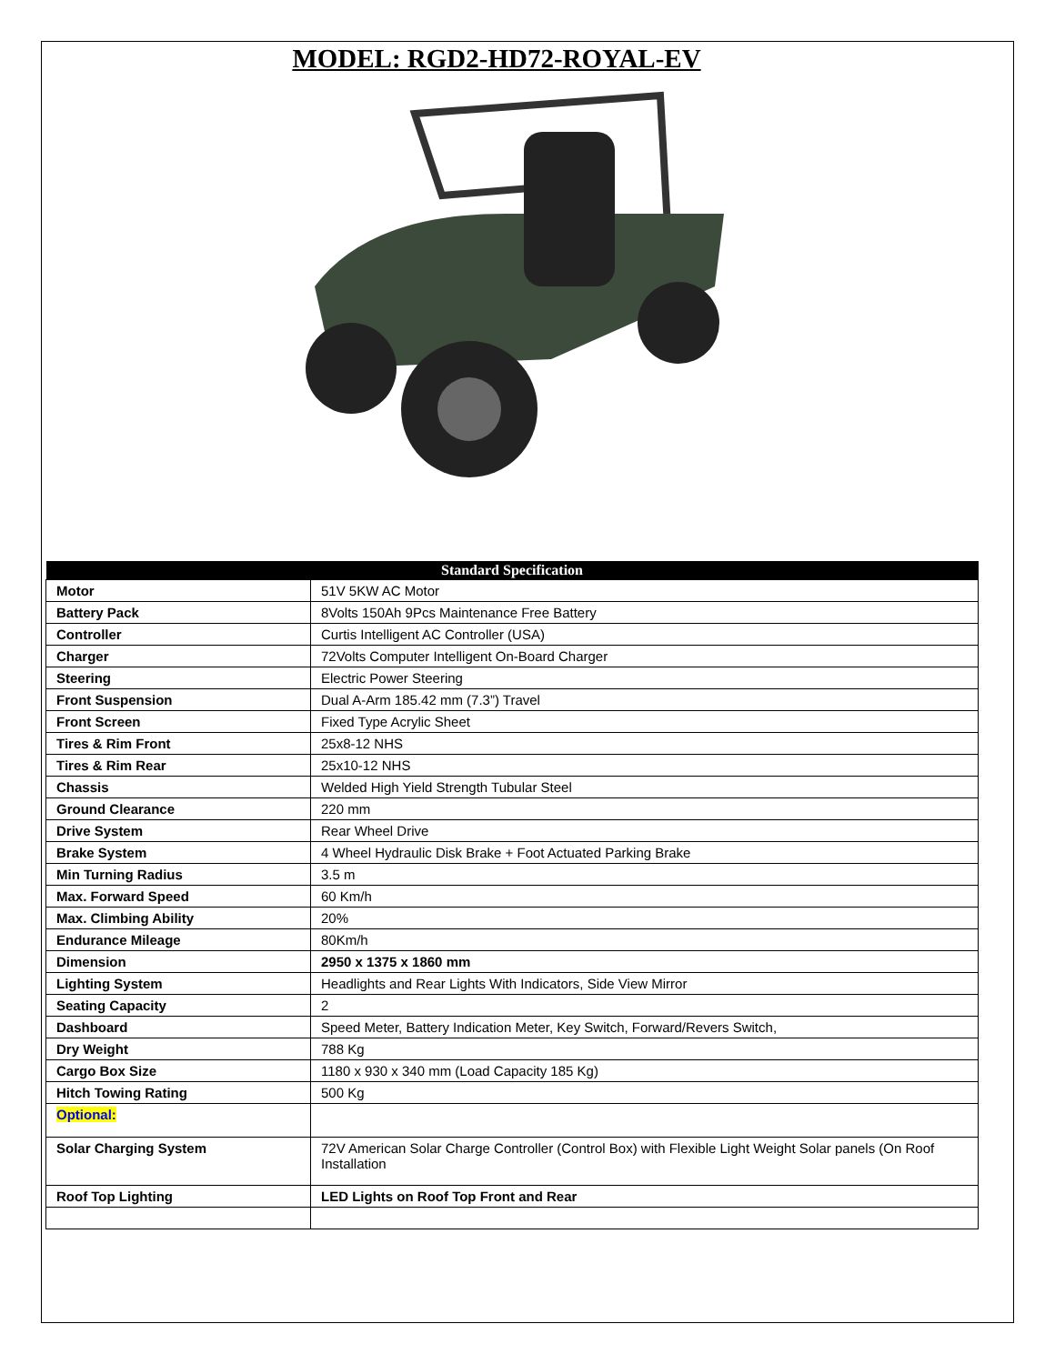MODEL: RGD2-HD72-ROYAL-EV
| Standard Specification | |
| --- | --- |
| Motor | 51V 5KW AC Motor |
| Battery Pack | 8Volts 150Ah 9Pcs Maintenance Free Battery |
| Controller | Curtis Intelligent AC Controller (USA) |
| Charger | 72Volts Computer Intelligent On-Board Charger |
| Steering | Electric Power Steering |
| Front Suspension | Dual A-Arm 185.42 mm (7.3”) Travel |
| Front Screen | Fixed Type Acrylic Sheet |
| Tires & Rim Front | 25x8-12 NHS |
| Tires & Rim Rear | 25x10-12 NHS |
| Chassis | Welded High Yield Strength Tubular Steel |
| Ground Clearance | 220 mm |
| Drive System | Rear Wheel Drive |
| Brake System | 4 Wheel Hydraulic Disk Brake + Foot Actuated Parking Brake |
| Min Turning Radius | 3.5 m |
| Max. Forward Speed | 60 Km/h |
| Max. Climbing Ability | 20% |
| Endurance Mileage | 80Km/h |
| Dimension | 2950 x 1375 x 1860 mm |
| Lighting System | Headlights and Rear Lights With Indicators, Side View Mirror |
| Seating Capacity | 2 |
| Dashboard | Speed Meter, Battery Indication Meter, Key Switch, Forward/Revers Switch, |
| Dry Weight | 788 Kg |
| Cargo Box Size | 1180 x 930 x 340 mm (Load Capacity 185 Kg) |
| Hitch Towing Rating | 500 Kg |
| Optional: | |
| Solar Charging System | 72V American Solar Charge Controller (Control Box) with Flexible Light Weight Solar panels (On Roof Installation |
| Roof Top Lighting | LED Lights on Roof Top Front and Rear |